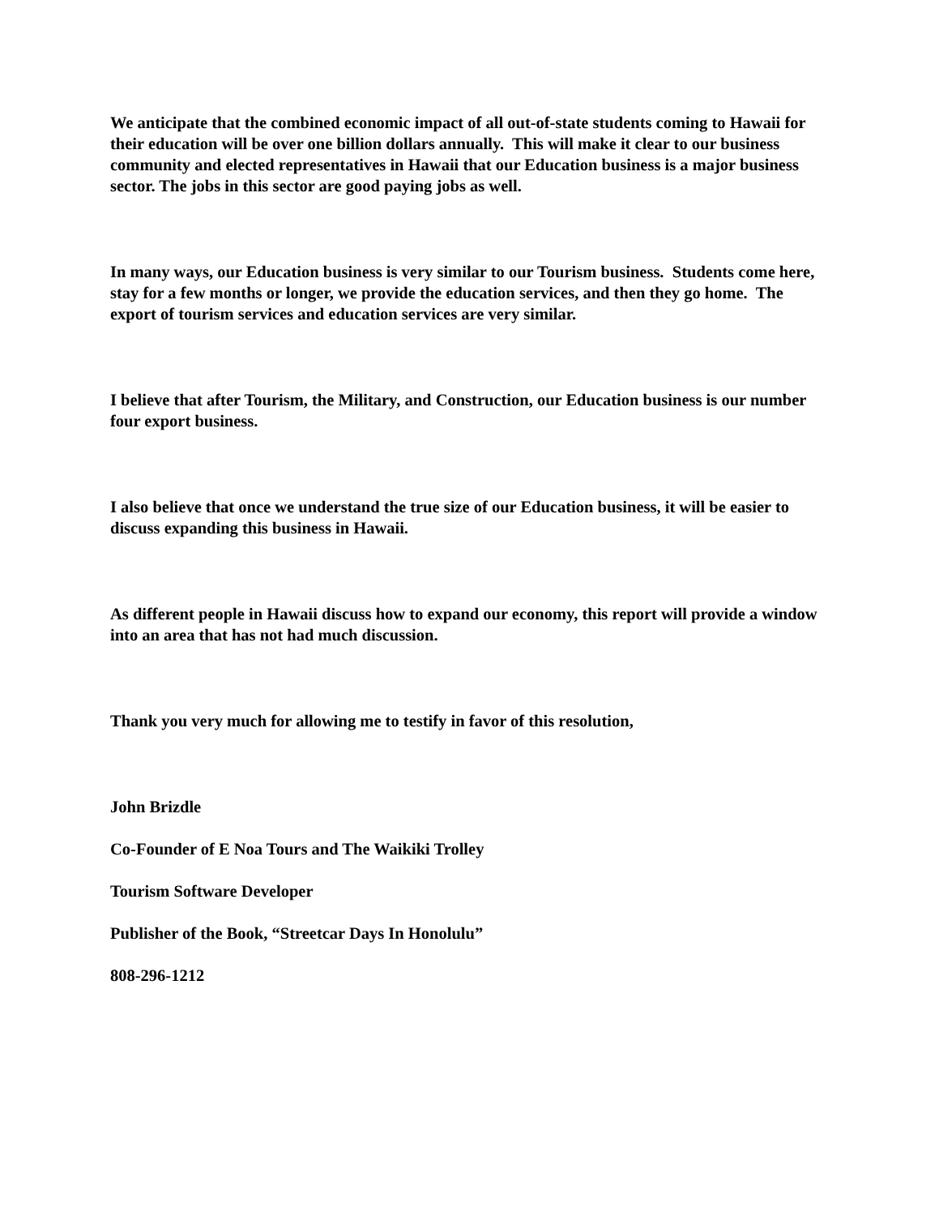We anticipate that the combined economic impact of all out-of-state students coming to Hawaii for their education will be over one billion dollars annually. This will make it clear to our business community and elected representatives in Hawaii that our Education business is a major business sector. The jobs in this sector are good paying jobs as well.
In many ways, our Education business is very similar to our Tourism business. Students come here, stay for a few months or longer, we provide the education services, and then they go home. The export of tourism services and education services are very similar.
I believe that after Tourism, the Military, and Construction, our Education business is our number four export business.
I also believe that once we understand the true size of our Education business, it will be easier to discuss expanding this business in Hawaii.
As different people in Hawaii discuss how to expand our economy, this report will provide a window into an area that has not had much discussion.
Thank you very much for allowing me to testify in favor of this resolution,
John Brizdle
Co-Founder of E Noa Tours and The Waikiki Trolley
Tourism Software Developer
Publisher of the Book, “Streetcar Days In Honolulu”
808-296-1212